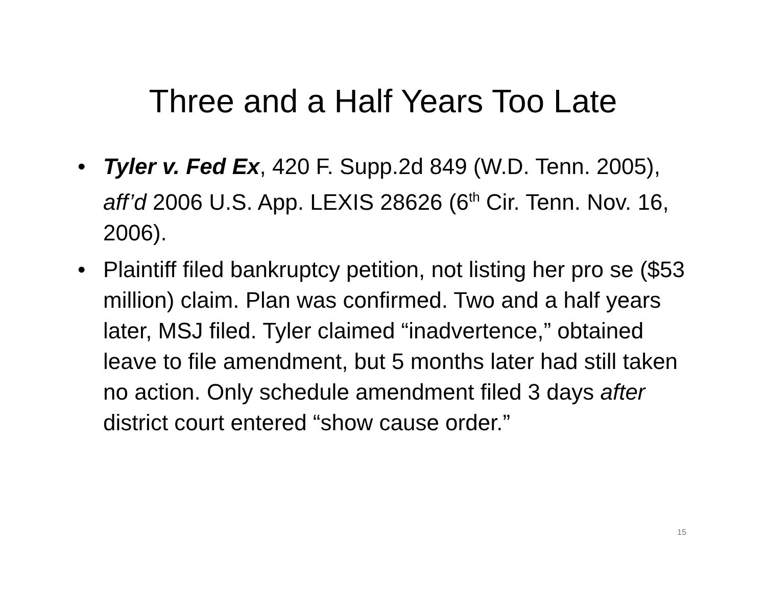Three and a Half Years Too Late
• Tyler v. Fed Ex, 420 F. Supp.2d 849 (W.D. Tenn. 2005), aff’d 2006 U.S. App. LEXIS 28626 (6<sup>th</sup> Cir. Tenn. Nov. 16, 2006).
• Plaintiff filed bankruptcy petition, not listing her pro se ($53 million) claim. Plan was confirmed. Two and a half years later, MSJ filed. Tyler claimed “inadvertence,” obtained leave to file amendment, but 5 months later had still taken no action. Only schedule amendment filed 3 days after district court entered “show cause order.”
15